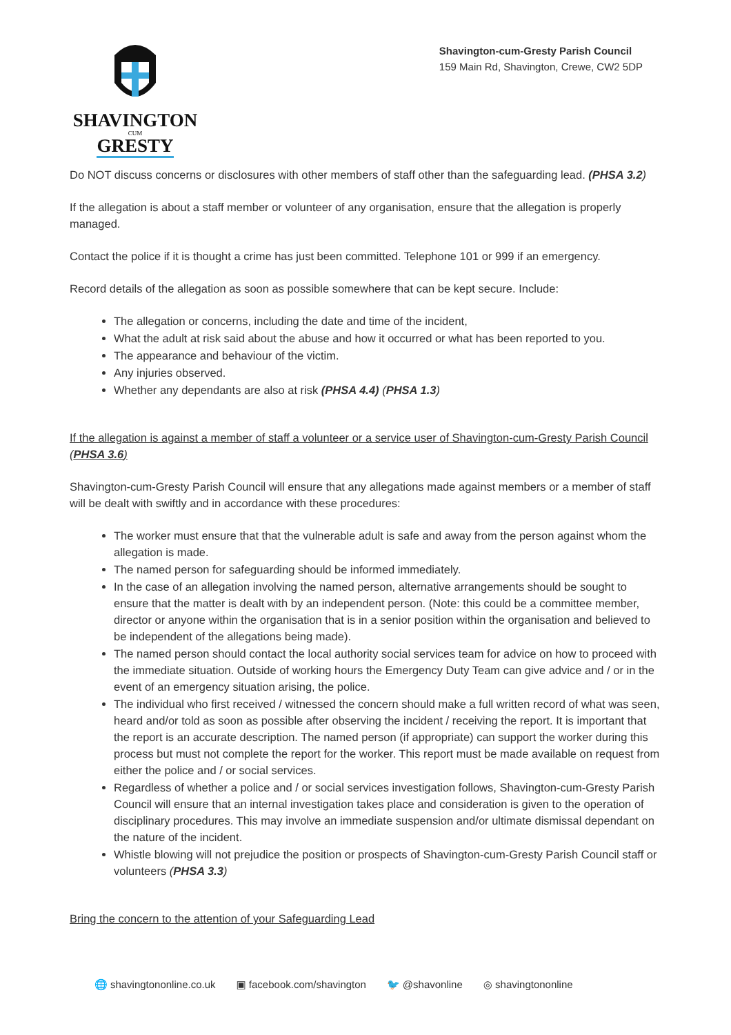SHAVINGTON
CUM
GRESTY
Shavington-cum-Gresty Parish Council
159 Main Rd, Shavington, Crewe, CW2 5DP
Do NOT discuss concerns or disclosures with other members of staff other than the safeguarding lead. (PHSA 3.2)
If the allegation is about a staff member or volunteer of any organisation, ensure that the allegation is properly managed.
Contact the police if it is thought a crime has just been committed. Telephone 101 or 999 if an emergency.
Record details of the allegation as soon as possible somewhere that can be kept secure. Include:
The allegation or concerns, including the date and time of the incident,
What the adult at risk said about the abuse and how it occurred or what has been reported to you.
The appearance and behaviour of the victim.
Any injuries observed.
Whether any dependants are also at risk (PHSA 4.4) (PHSA 1.3)
If the allegation is against a member of staff a volunteer or a service user of Shavington-cum-Gresty Parish Council (PHSA 3.6)
Shavington-cum-Gresty Parish Council will ensure that any allegations made against members or a member of staff will be dealt with swiftly and in accordance with these procedures:
The worker must ensure that that the vulnerable adult is safe and away from the person against whom the allegation is made.
The named person for safeguarding should be informed immediately.
In the case of an allegation involving the named person, alternative arrangements should be sought to ensure that the matter is dealt with by an independent person. (Note: this could be a committee member, director or anyone within the organisation that is in a senior position within the organisation and believed to be independent of the allegations being made).
The named person should contact the local authority social services team for advice on how to proceed with the immediate situation. Outside of working hours the Emergency Duty Team can give advice and / or in the event of an emergency situation arising, the police.
The individual who first received / witnessed the concern should make a full written record of what was seen, heard and/or told as soon as possible after observing the incident / receiving the report. It is important that the report is an accurate description. The named person (if appropriate) can support the worker during this process but must not complete the report for the worker. This report must be made available on request from either the police and / or social services.
Regardless of whether a police and / or social services investigation follows, Shavington-cum-Gresty Parish Council will ensure that an internal investigation takes place and consideration is given to the operation of disciplinary procedures. This may involve an immediate suspension and/or ultimate dismissal dependant on the nature of the incident.
Whistle blowing will not prejudice the position or prospects of Shavington-cum-Gresty Parish Council staff or volunteers (PHSA 3.3)
Bring the concern to the attention of your Safeguarding Lead
🌐 shavingtononline.co.uk ▣ facebook.com/shavington 🐦 @shavonline ◎ shavingtononline